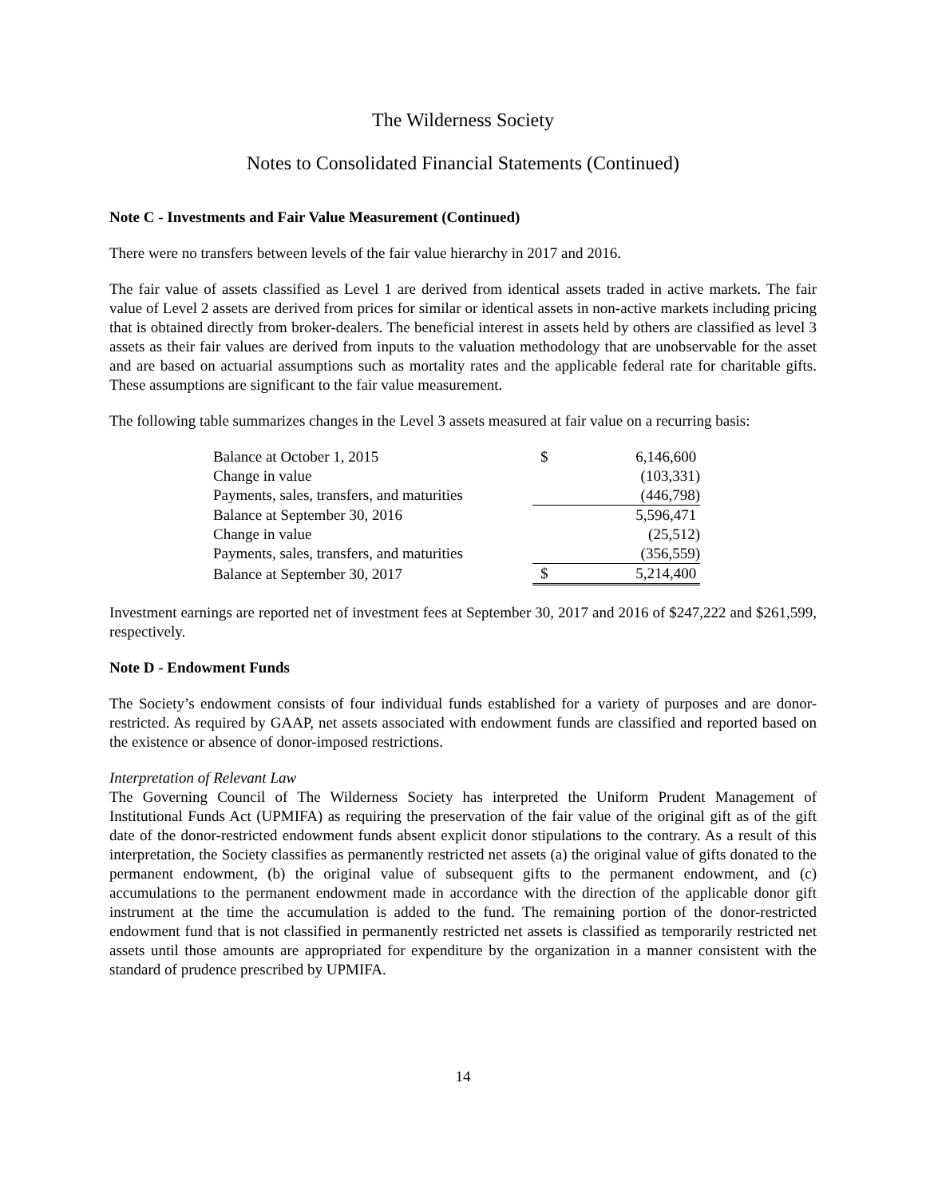The Wilderness Society
Notes to Consolidated Financial Statements (Continued)
Note C - Investments and Fair Value Measurement (Continued)
There were no transfers between levels of the fair value hierarchy in 2017 and 2016.
The fair value of assets classified as Level 1 are derived from identical assets traded in active markets. The fair value of Level 2 assets are derived from prices for similar or identical assets in non-active markets including pricing that is obtained directly from broker-dealers. The beneficial interest in assets held by others are classified as level 3 assets as their fair values are derived from inputs to the valuation methodology that are unobservable for the asset and are based on actuarial assumptions such as mortality rates and the applicable federal rate for charitable gifts. These assumptions are significant to the fair value measurement.
The following table summarizes changes in the Level 3 assets measured at fair value on a recurring basis:
| Balance at October 1, 2015 | $ | 6,146,600 |
| Change in value | | (103,331) |
| Payments, sales, transfers, and maturities | | (446,798) |
| Balance at September 30, 2016 | | 5,596,471 |
| Change in value | | (25,512) |
| Payments, sales, transfers, and maturities | | (356,559) |
| Balance at September 30, 2017 | $ | 5,214,400 |
Investment earnings are reported net of investment fees at September 30, 2017 and 2016 of $247,222 and $261,599, respectively.
Note D - Endowment Funds
The Society’s endowment consists of four individual funds established for a variety of purposes and are donor-restricted. As required by GAAP, net assets associated with endowment funds are classified and reported based on the existence or absence of donor-imposed restrictions.
Interpretation of Relevant Law
The Governing Council of The Wilderness Society has interpreted the Uniform Prudent Management of Institutional Funds Act (UPMIFA) as requiring the preservation of the fair value of the original gift as of the gift date of the donor-restricted endowment funds absent explicit donor stipulations to the contrary. As a result of this interpretation, the Society classifies as permanently restricted net assets (a) the original value of gifts donated to the permanent endowment, (b) the original value of subsequent gifts to the permanent endowment, and (c) accumulations to the permanent endowment made in accordance with the direction of the applicable donor gift instrument at the time the accumulation is added to the fund. The remaining portion of the donor-restricted endowment fund that is not classified in permanently restricted net assets is classified as temporarily restricted net assets until those amounts are appropriated for expenditure by the organization in a manner consistent with the standard of prudence prescribed by UPMIFA.
14